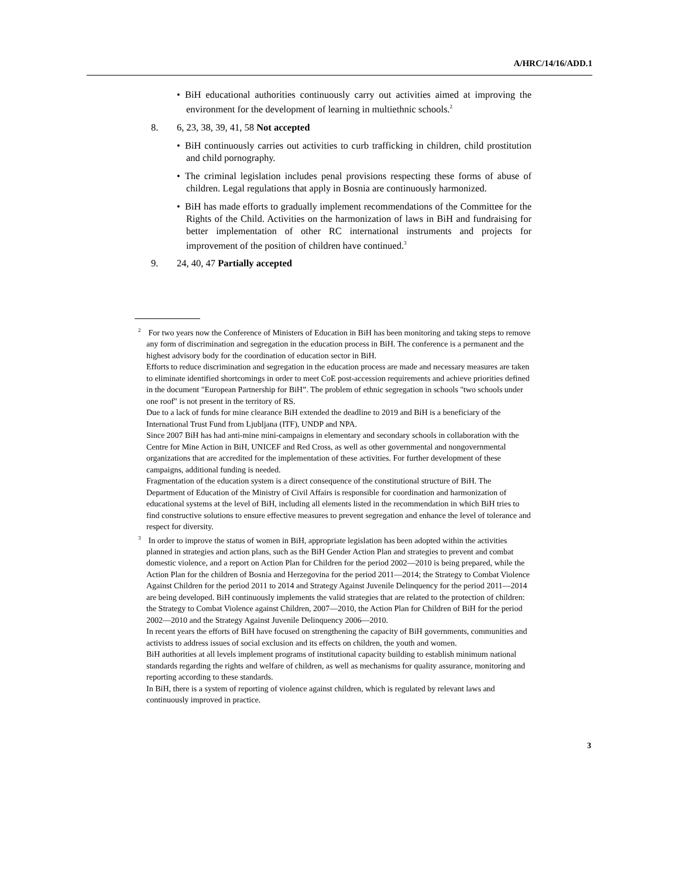A/HRC/14/16/ADD.1
• BiH educational authorities continuously carry out activities aimed at improving the environment for the development of learning in multiethnic schools.<sup>2</sup>
8. 6, 23, 38, 39, 41, 58 Not accepted
• BiH continuously carries out activities to curb trafficking in children, child prostitution and child pornography.
• The criminal legislation includes penal provisions respecting these forms of abuse of children. Legal regulations that apply in Bosnia are continuously harmonized.
• BiH has made efforts to gradually implement recommendations of the Committee for the Rights of the Child. Activities on the harmonization of laws in BiH and fundraising for better implementation of other RC international instruments and projects for improvement of the position of children have continued.<sup>3</sup>
9. 24, 40, 47 Partially accepted
<sup>2</sup> For two years now the Conference of Ministers of Education in BiH has been monitoring and taking steps to remove any form of discrimination and segregation in the education process in BiH. The conference is a permanent and the highest advisory body for the coordination of education sector in BiH.
Efforts to reduce discrimination and segregation in the education process are made and necessary measures are taken to eliminate identified shortcomings in order to meet CoE post-accession requirements and achieve priorities defined in the document "European Partnership for BiH”. The problem of ethnic segregation in schools "two schools under one roof" is not present in the territory of RS.
Due to a lack of funds for mine clearance BiH extended the deadline to 2019 and BiH is a beneficiary of the International Trust Fund from Ljubljana (ITF), UNDP and NPA.
Since 2007 BiH has had anti-mine mini-campaigns in elementary and secondary schools in collaboration with the Centre for Mine Action in BiH, UNICEF and Red Cross, as well as other governmental and nongovernmental organizations that are accredited for the implementation of these activities. For further development of these campaigns, additional funding is needed.
Fragmentation of the education system is a direct consequence of the constitutional structure of BiH. The Department of Education of the Ministry of Civil Affairs is responsible for coordination and harmonization of educational systems at the level of BiH, including all elements listed in the recommendation in which BiH tries to find constructive solutions to ensure effective measures to prevent segregation and enhance the level of tolerance and respect for diversity.
<sup>3</sup> In order to improve the status of women in BiH, appropriate legislation has been adopted within the activities planned in strategies and action plans, such as the BiH Gender Action Plan and strategies to prevent and combat domestic violence, and a report on Action Plan for Children for the period 2002—2010 is being prepared, while the Action Plan for the children of Bosnia and Herzegovina for the period 2011—2014; the Strategy to Combat Violence Against Children for the period 2011 to 2014 and Strategy Against Juvenile Delinquency for the period 2011—2014 are being developed. BiH continuously implements the valid strategies that are related to the protection of children: the Strategy to Combat Violence against Children, 2007—2010, the Action Plan for Children of BiH for the period 2002—2010 and the Strategy Against Juvenile Delinquency 2006—2010.
In recent years the efforts of BiH have focused on strengthening the capacity of BiH governments, communities and activists to address issues of social exclusion and its effects on children, the youth and women.
BiH authorities at all levels implement programs of institutional capacity building to establish minimum national standards regarding the rights and welfare of children, as well as mechanisms for quality assurance, monitoring and reporting according to these standards.
In BiH, there is a system of reporting of violence against children, which is regulated by relevant laws and continuously improved in practice.
3